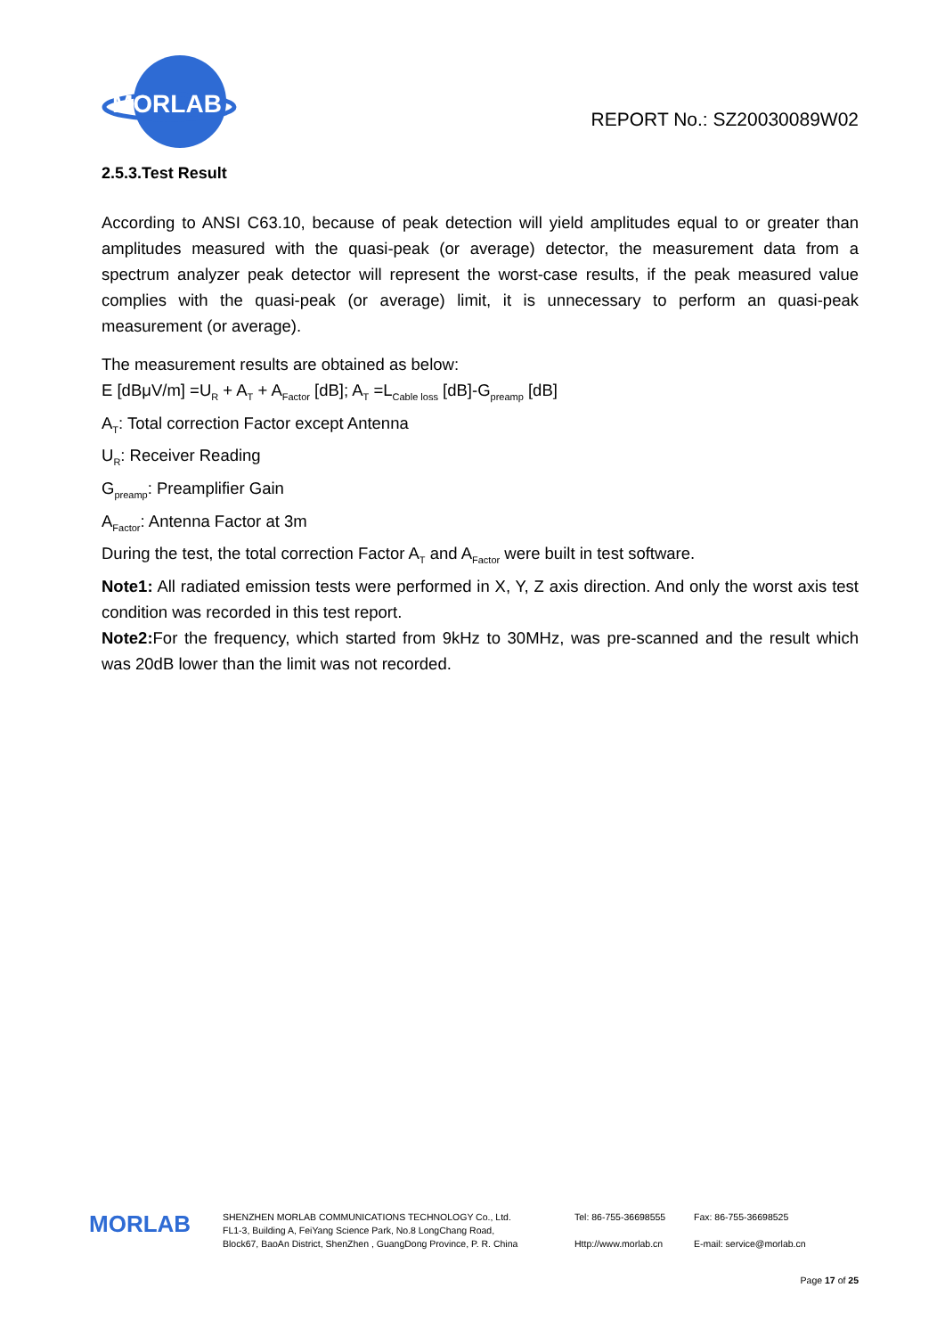MORLAB
REPORT No.: SZ20030089W02
2.5.3.Test Result
According to ANSI C63.10, because of peak detection will yield amplitudes equal to or greater than amplitudes measured with the quasi-peak (or average) detector, the measurement data from a spectrum analyzer peak detector will represent the worst-case results, if the peak measured value complies with the quasi-peak (or average) limit, it is unnecessary to perform an quasi-peak measurement (or average).
The measurement results are obtained as below:
E [dBμV/m] =U<sub>R</sub> + A<sub>T</sub> + A<sub>Factor</sub> [dB]; A<sub>T</sub> =L<sub>Cable loss</sub> [dB]-G<sub>preamp</sub> [dB]
A<sub>T</sub>: Total correction Factor except Antenna
U<sub>R</sub>: Receiver Reading
G<sub>preamp</sub>: Preamplifier Gain
A<sub>Factor</sub>: Antenna Factor at 3m
During the test, the total correction Factor A<sub>T</sub> and A<sub>Factor</sub> were built in test software.
Note1: All radiated emission tests were performed in X, Y, Z axis direction. And only the worst axis test condition was recorded in this test report.
Note2: For the frequency, which started from 9kHz to 30MHz, was pre-scanned and the result which was 20dB lower than the limit was not recorded.
MORLAB
SHENZHEN MORLAB COMMUNICATIONS TECHNOLOGY Co., Ltd.
FL1-3, Building A, FeiYang Science Park, No.8 LongChang Road,
Block67, BaoAn District, ShenZhen , GuangDong Province, P. R. China
Tel: 86-755-36698555
Http://www.morlab.cn
Fax: 86-755-36698525
E-mail: service@morlab.cn
Page 17 of 25